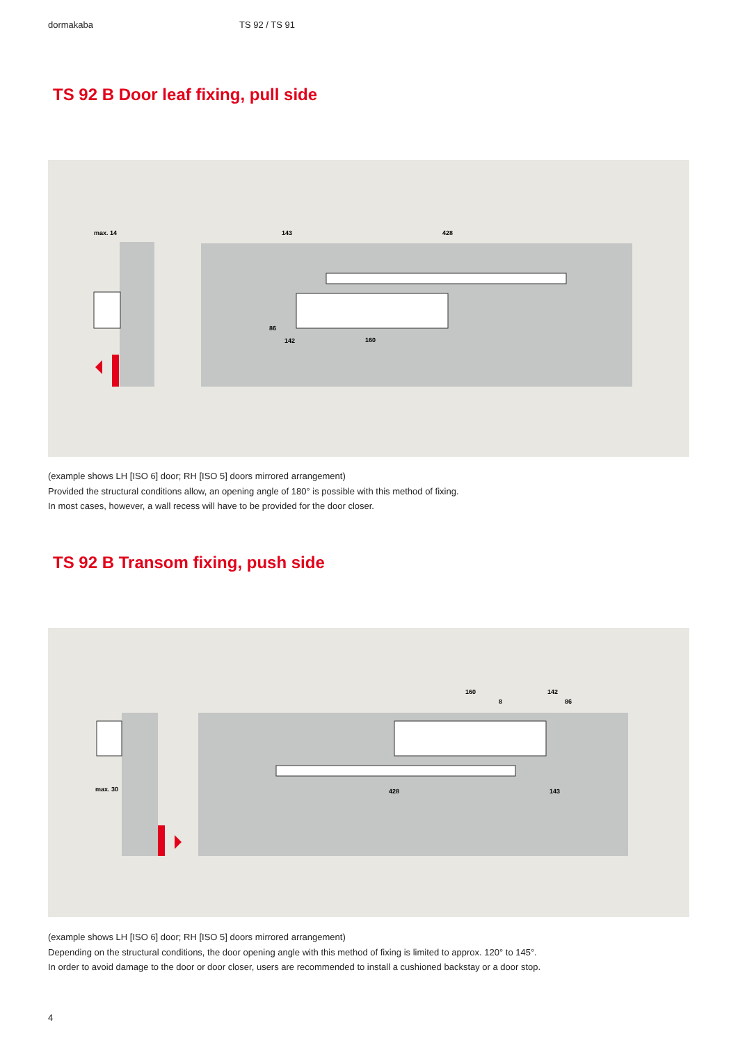dormakaba TS 92 / TS 91
TS 92 B Door leaf fixing, pull side
max. 14
143
428
86
142
160
(example shows LH [ISO 6] door; RH [ISO 5] doors mirrored arrangement)
Provided the structural conditions allow, an opening angle of 180° is possible with this method of fixing.
In most cases, however, a wall recess will have to be provided for the door closer.
TS 92 B Transom fixing, push side
160
142
8
86
max. 30
428
143
(example shows LH [ISO 6] door; RH [ISO 5] doors mirrored arrangement)
Depending on the structural conditions, the door opening angle with this method of fixing is limited to approx. 120° to 145°.
In order to avoid damage to the door or door closer, users are recommended to install a cushioned backstay or a door stop.
4